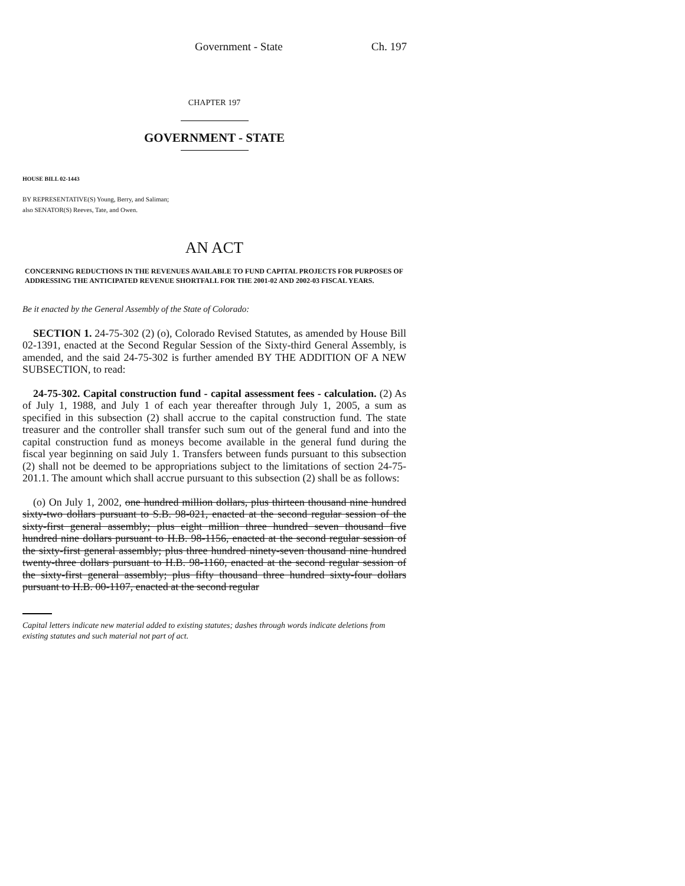Government - State Ch. 197
CHAPTER 197
GOVERNMENT - STATE
HOUSE BILL 02-1443
BY REPRESENTATIVE(S) Young, Berry, and Saliman;
also SENATOR(S) Reeves, Tate, and Owen.
AN ACT
CONCERNING REDUCTIONS IN THE REVENUES AVAILABLE TO FUND CAPITAL PROJECTS FOR PURPOSES OF ADDRESSING THE ANTICIPATED REVENUE SHORTFALL FOR THE 2001-02 AND 2002-03 FISCAL YEARS.
Be it enacted by the General Assembly of the State of Colorado:
SECTION 1. 24-75-302 (2) (o), Colorado Revised Statutes, as amended by House Bill 02-1391, enacted at the Second Regular Session of the Sixty-third General Assembly, is amended, and the said 24-75-302 is further amended BY THE ADDITION OF A NEW SUBSECTION, to read:
24-75-302. Capital construction fund - capital assessment fees - calculation. (2) As of July 1, 1988, and July 1 of each year thereafter through July 1, 2005, a sum as specified in this subsection (2) shall accrue to the capital construction fund. The state treasurer and the controller shall transfer such sum out of the general fund and into the capital construction fund as moneys become available in the general fund during the fiscal year beginning on said July 1. Transfers between funds pursuant to this subsection (2) shall not be deemed to be appropriations subject to the limitations of section 24-75-201.1. The amount which shall accrue pursuant to this subsection (2) shall be as follows:
(o) On July 1, 2002, one hundred million dollars, plus thirteen thousand nine hundred sixty-two dollars pursuant to S.B. 98-021, enacted at the second regular session of the sixty-first general assembly; plus eight million three hundred seven thousand five hundred nine dollars pursuant to H.B. 98-1156, enacted at the second regular session of the sixty-first general assembly; plus three hundred ninety-seven thousand nine hundred twenty-three dollars pursuant to H.B. 98-1160, enacted at the second regular session of the sixty-first general assembly; plus fifty thousand three hundred sixty-four dollars pursuant to H.B. 00-1107, enacted at the second regular
Capital letters indicate new material added to existing statutes; dashes through words indicate deletions from existing statutes and such material not part of act.